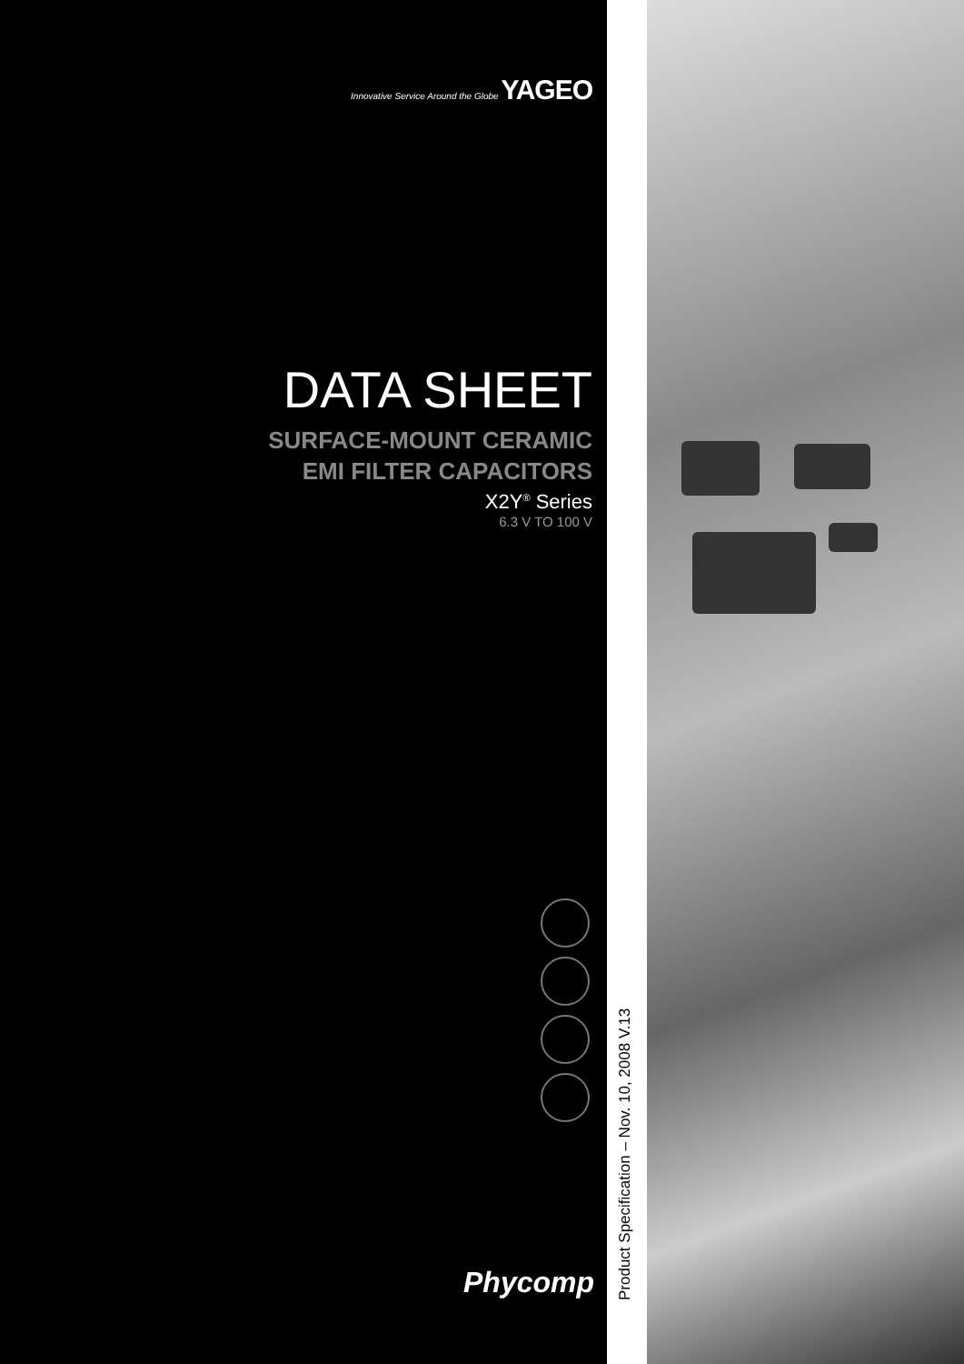Innovative Service Around the Globe YAGEO
DATA SHEET
SURFACE-MOUNT CERAMIC
EMI FILTER CAPACITORS
X2Y<sup>®</sup> Series
6.3 V TO 100 V
Phycomp
Product Specification – Nov. 10, 2008 V.13